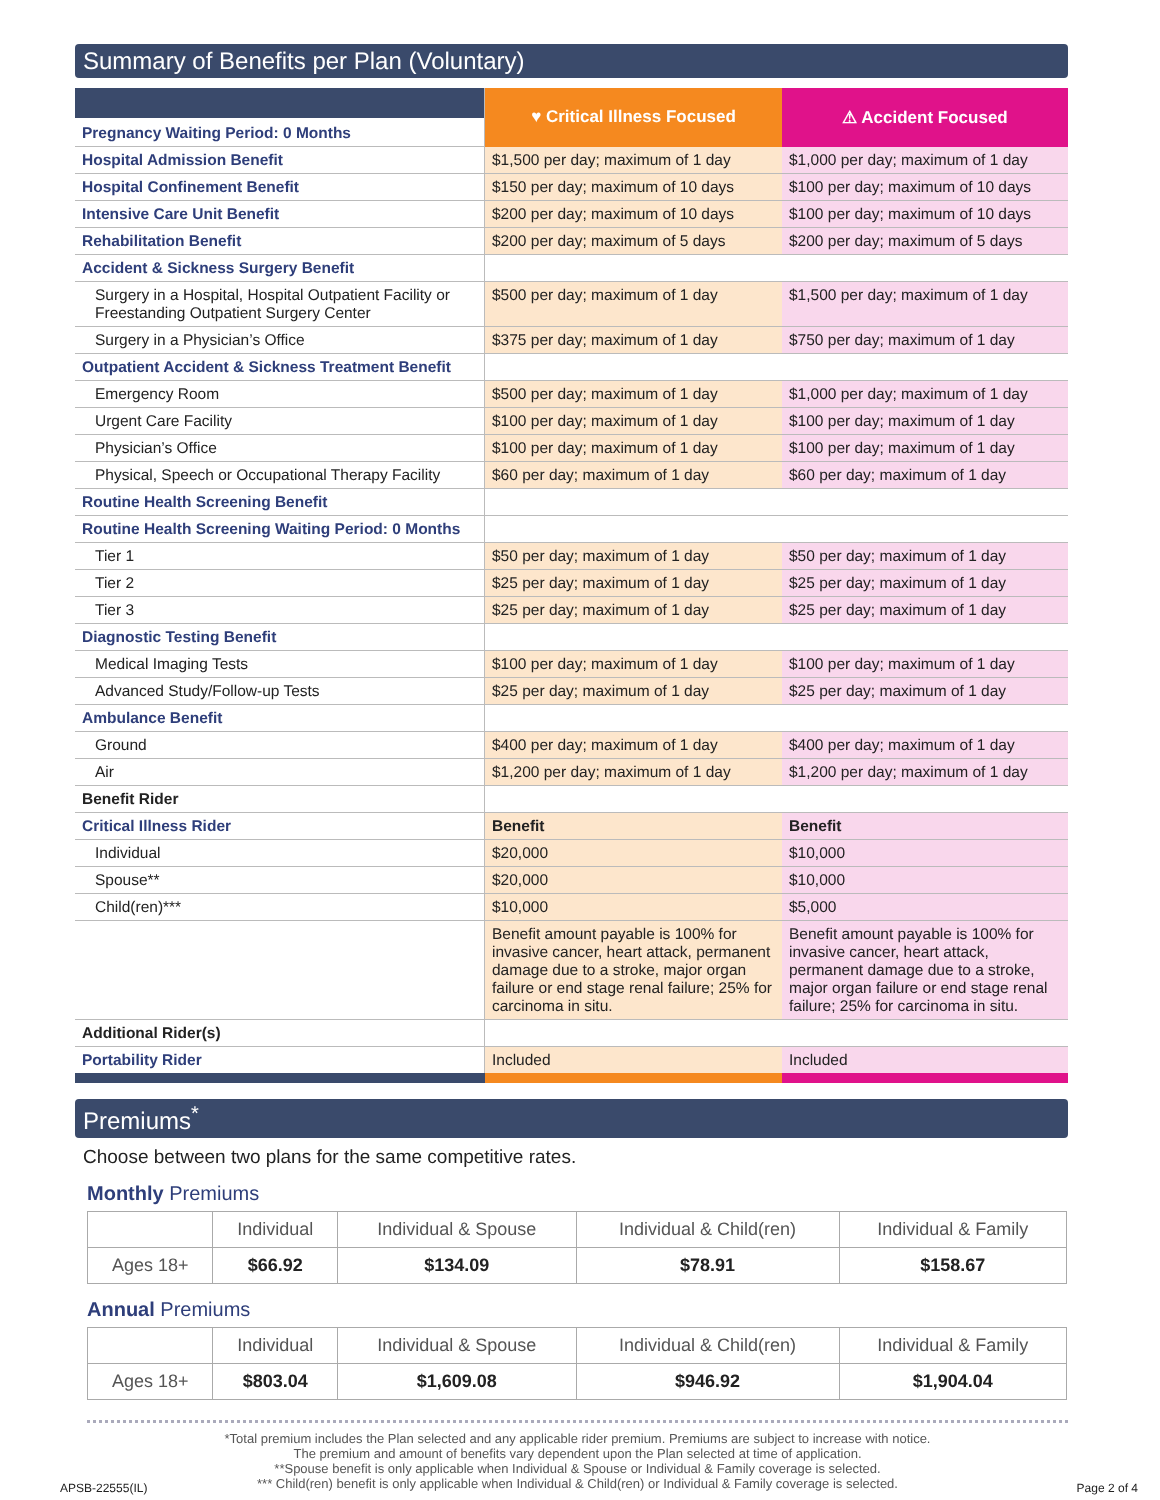Summary of Benefits per Plan (Voluntary)
| Pregnancy Waiting Period: 0 Months | ♥ Critical Illness Focused | ⚠ Accident Focused |
| Hospital Admission Benefit | $1,500 per day; maximum of 1 day | $1,000 per day; maximum of 1 day |
| Hospital Confinement Benefit | $150 per day; maximum of 10 days | $100 per day; maximum of 10 days |
| Intensive Care Unit Benefit | $200 per day; maximum of 10 days | $100 per day; maximum of 10 days |
| Rehabilitation Benefit | $200 per day; maximum of 5 days | $200 per day; maximum of 5 days |
| Accident & Sickness Surgery Benefit | | |
| Surgery in a Hospital, Hospital Outpatient Facility or Freestanding Outpatient Surgery Center | $500 per day; maximum of 1 day | $1,500 per day; maximum of 1 day |
| Surgery in a Physician’s Office | $375 per day; maximum of 1 day | $750 per day; maximum of 1 day |
| Outpatient Accident & Sickness Treatment Benefit | | |
| Emergency Room | $500 per day; maximum of 1 day | $1,000 per day; maximum of 1 day |
| Urgent Care Facility | $100 per day; maximum of 1 day | $100 per day; maximum of 1 day |
| Physician’s Office | $100 per day; maximum of 1 day | $100 per day; maximum of 1 day |
| Physical, Speech or Occupational Therapy Facility | $60 per day; maximum of 1 day | $60 per day; maximum of 1 day |
| Routine Health Screening Benefit | | |
| Routine Health Screening Waiting Period: 0 Months | | |
| Tier 1 | $50 per day; maximum of 1 day | $50 per day; maximum of 1 day |
| Tier 2 | $25 per day; maximum of 1 day | $25 per day; maximum of 1 day |
| Tier 3 | $25 per day; maximum of 1 day | $25 per day; maximum of 1 day |
| Diagnostic Testing Benefit | | |
| Medical Imaging Tests | $100 per day; maximum of 1 day | $100 per day; maximum of 1 day |
| Advanced Study/Follow-up Tests | $25 per day; maximum of 1 day | $25 per day; maximum of 1 day |
| Ambulance Benefit | | |
| Ground | $400 per day; maximum of 1 day | $400 per day; maximum of 1 day |
| Air | $1,200 per day; maximum of 1 day | $1,200 per day; maximum of 1 day |
| Benefit Rider | | |
| Critical Illness Rider | Benefit | Benefit |
| Individual | $20,000 | $10,000 |
| Spouse** | $20,000 | $10,000 |
| Child(ren)*** | $10,000 | $5,000 |
| | Benefit amount payable is 100% for invasive cancer, heart attack, permanent damage due to a stroke, major organ failure or end stage renal failure; 25% for carcinoma in situ. | Benefit amount payable is 100% for invasive cancer, heart attack, permanent damage due to a stroke, major organ failure or end stage renal failure; 25% for carcinoma in situ. |
| Additional Rider(s) | | |
| Portability Rider | Included | Included |
Premiums<sup>*</sup>
Choose between two plans for the same competitive rates.
Monthly Premiums
| | Individual | Individual & Spouse | Individual & Child(ren) | Individual & Family |
| Ages 18+ | $66.92 | $134.09 | $78.91 | $158.67 |
Annual Premiums
| | Individual | Individual & Spouse | Individual & Child(ren) | Individual & Family |
| Ages 18+ | $803.04 | $1,609.08 | $946.92 | $1,904.04 |
*Total premium includes the Plan selected and any applicable rider premium. Premiums are subject to increase with notice.
The premium and amount of benefits vary dependent upon the Plan selected at time of application.
**Spouse benefit is only applicable when Individual & Spouse or Individual & Family coverage is selected.
*** Child(ren) benefit is only applicable when Individual & Child(ren) or Individual & Family coverage is selected.
APSB-22555(IL) Page 2 of 4